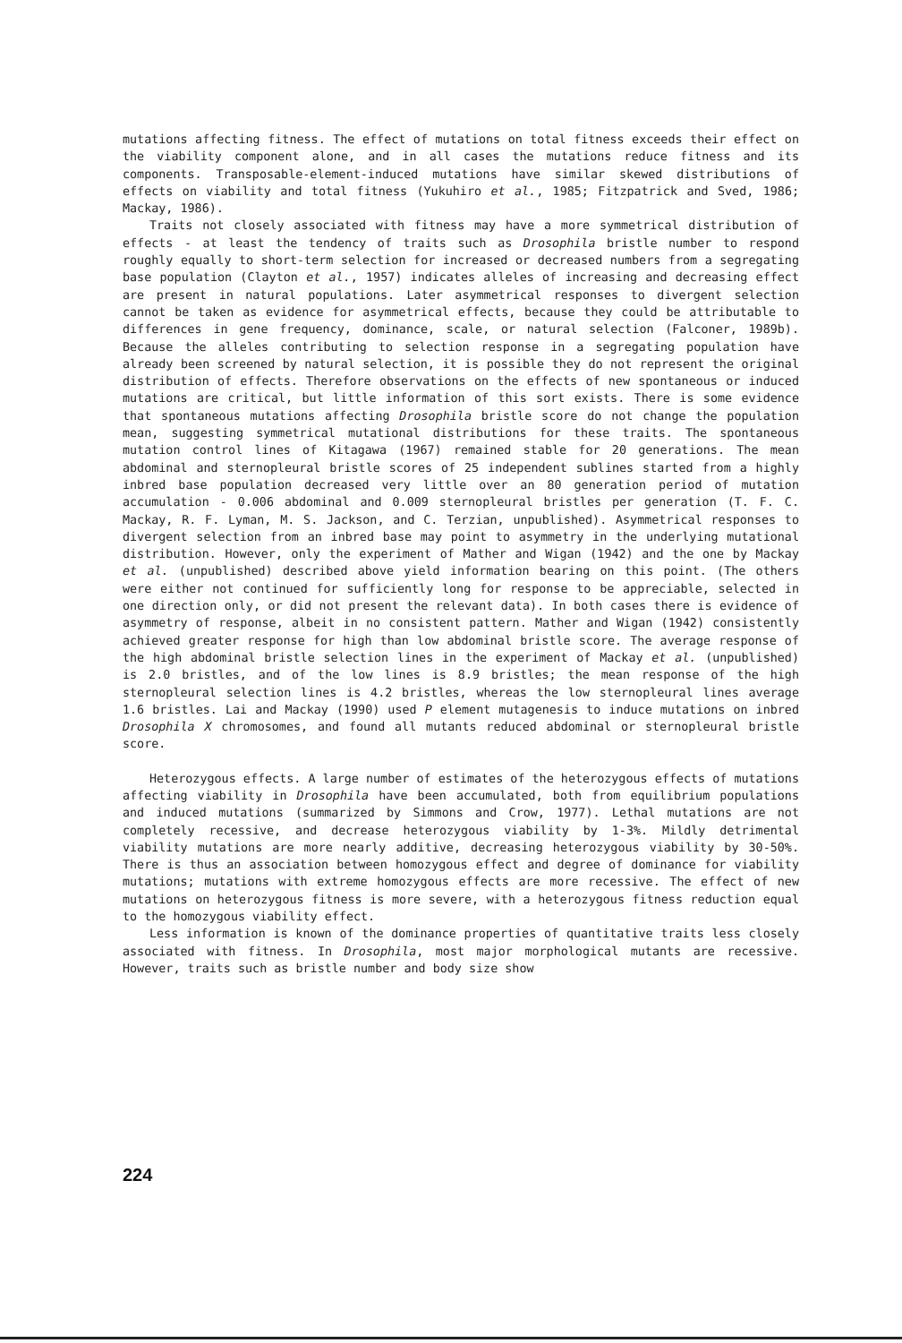mutations affecting fitness. The effect of mutations on total fitness exceeds their effect on the viability component alone, and in all cases the mutations reduce fitness and its components. Transposable-element-induced mutations have similar skewed distributions of effects on viability and total fitness (Yukuhiro et al., 1985; Fitzpatrick and Sved, 1986; Mackay, 1986).
Traits not closely associated with fitness may have a more symmetrical distribution of effects - at least the tendency of traits such as Drosophila bristle number to respond roughly equally to short-term selection for increased or decreased numbers from a segregating base population (Clayton et al., 1957) indicates alleles of increasing and decreasing effect are present in natural populations. Later asymmetrical responses to divergent selection cannot be taken as evidence for asymmetrical effects, because they could be attributable to differences in gene frequency, dominance, scale, or natural selection (Falconer, 1989b). Because the alleles contributing to selection response in a segregating population have already been screened by natural selection, it is possible they do not represent the original distribution of effects. Therefore observations on the effects of new spontaneous or induced mutations are critical, but little information of this sort exists. There is some evidence that spontaneous mutations affecting Drosophila bristle score do not change the population mean, suggesting symmetrical mutational distributions for these traits. The spontaneous mutation control lines of Kitagawa (1967) remained stable for 20 generations. The mean abdominal and sternopleural bristle scores of 25 independent sublines started from a highly inbred base population decreased very little over an 80 generation period of mutation accumulation - 0.006 abdominal and 0.009 sternopleural bristles per generation (T. F. C. Mackay, R. F. Lyman, M. S. Jackson, and C. Terzian, unpublished). Asymmetrical responses to divergent selection from an inbred base may point to asymmetry in the underlying mutational distribution. However, only the experiment of Mather and Wigan (1942) and the one by Mackay et al. (unpublished) described above yield information bearing on this point. (The others were either not continued for sufficiently long for response to be appreciable, selected in one direction only, or did not present the relevant data). In both cases there is evidence of asymmetry of response, albeit in no consistent pattern. Mather and Wigan (1942) consistently achieved greater response for high than low abdominal bristle score. The average response of the high abdominal bristle selection lines in the experiment of Mackay et al. (unpublished) is 2.0 bristles, and of the low lines is 8.9 bristles; the mean response of the high sternopleural selection lines is 4.2 bristles, whereas the low sternopleural lines average 1.6 bristles. Lai and Mackay (1990) used P element mutagenesis to induce mutations on inbred Drosophila X chromosomes, and found all mutants reduced abdominal or sternopleural bristle score.
Heterozygous effects. A large number of estimates of the heterozygous effects of mutations affecting viability in Drosophila have been accumulated, both from equilibrium populations and induced mutations (summarized by Simmons and Crow, 1977). Lethal mutations are not completely recessive, and decrease heterozygous viability by 1-3%. Mildly detrimental viability mutations are more nearly additive, decreasing heterozygous viability by 30-50%. There is thus an association between homozygous effect and degree of dominance for viability mutations; mutations with extreme homozygous effects are more recessive. The effect of new mutations on heterozygous fitness is more severe, with a heterozygous fitness reduction equal to the homozygous viability effect.
Less information is known of the dominance properties of quantitative traits less closely associated with fitness. In Drosophila, most major morphological mutants are recessive. However, traits such as bristle number and body size show
224